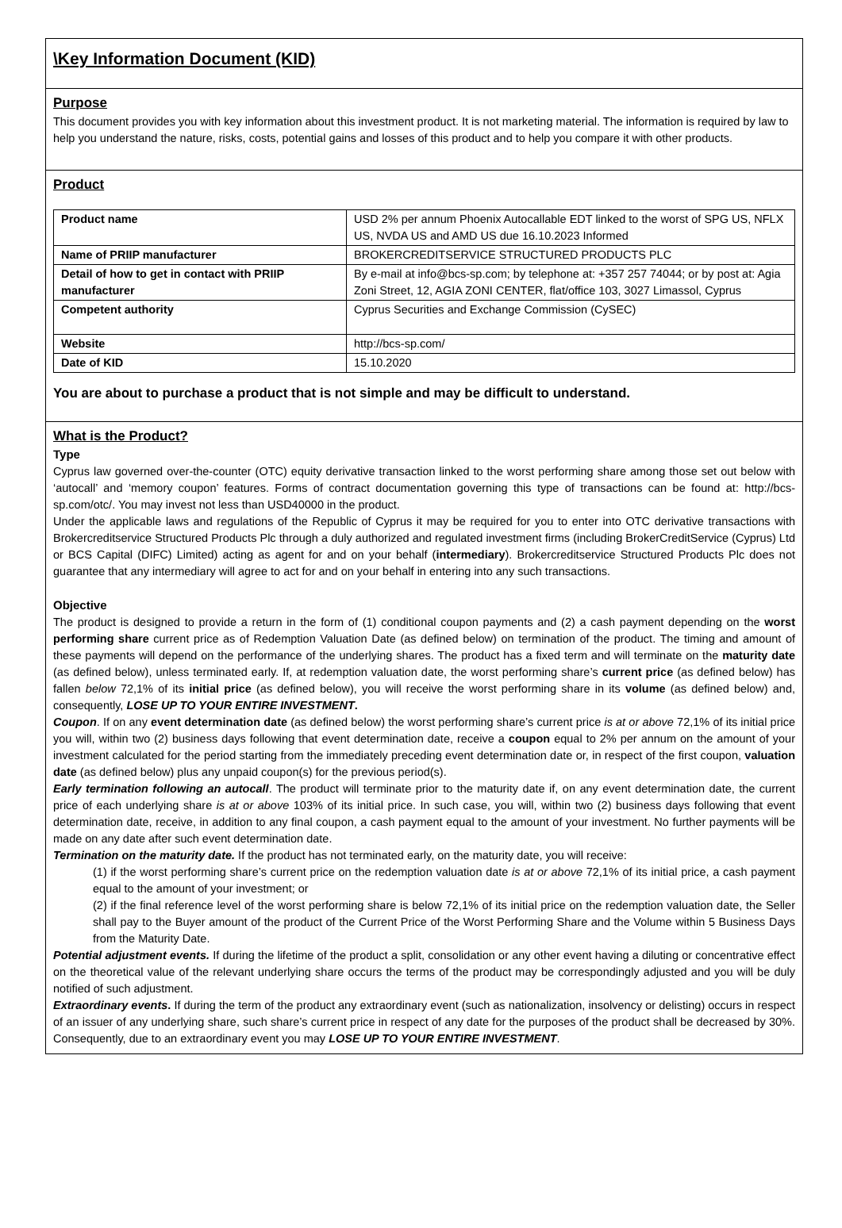\Key Information Document (KID)
Purpose
This document provides you with key information about this investment product. It is not marketing material. The information is required by law to help you understand the nature, risks, costs, potential gains and losses of this product and to help you compare it with other products.
Product
| Product name | USD 2% per annum Phoenix Autocallable EDT linked to the worst of SPG US, NFLX US, NVDA US and AMD US due 16.10.2023 Informed |
| Name of PRIIP manufacturer | BROKERCREDITSERVICE STRUCTURED PRODUCTS PLC |
| Detail of how to get in contact with PRIIP manufacturer | By e-mail at info@bcs-sp.com; by telephone at: +357 257 74044; or by post at: Agia Zoni Street, 12, AGIA ZONI CENTER, flat/office 103, 3027 Limassol, Cyprus |
| Competent authority | Cyprus Securities and Exchange Commission (CySEC) |
| Website | http://bcs-sp.com/ |
| Date of KID | 15.10.2020 |
You are about to purchase a product that is not simple and may be difficult to understand.
What is the Product?
Type
Cyprus law governed over-the-counter (OTC) equity derivative transaction linked to the worst performing share among those set out below with ‘autocall’ and ‘memory coupon’ features. Forms of contract documentation governing this type of transactions can be found at: http://bcs-sp.com/otc/. You may invest not less than USD40000 in the product.
Under the applicable laws and regulations of the Republic of Cyprus it may be required for you to enter into OTC derivative transactions with Brokercreditservice Structured Products Plc through a duly authorized and regulated investment firms (including BrokerCreditService (Cyprus) Ltd or BCS Capital (DIFC) Limited) acting as agent for and on your behalf (intermediary). Brokercreditservice Structured Products Plc does not guarantee that any intermediary will agree to act for and on your behalf in entering into any such transactions.
Objective
The product is designed to provide a return in the form of (1) conditional coupon payments and (2) a cash payment depending on the worst performing share current price as of Redemption Valuation Date (as defined below) on termination of the product. The timing and amount of these payments will depend on the performance of the underlying shares. The product has a fixed term and will terminate on the maturity date (as defined below), unless terminated early. If, at redemption valuation date, the worst performing share’s current price (as defined below) has fallen below 72,1% of its initial price (as defined below), you will receive the worst performing share in its volume (as defined below) and, consequently, LOSE UP TO YOUR ENTIRE INVESTMENT.
Coupon. If on any event determination date (as defined below) the worst performing share’s current price is at or above 72,1% of its initial price you will, within two (2) business days following that event determination date, receive a coupon equal to 2% per annum on the amount of your investment calculated for the period starting from the immediately preceding event determination date or, in respect of the first coupon, valuation date (as defined below) plus any unpaid coupon(s) for the previous period(s).
Early termination following an autocall. The product will terminate prior to the maturity date if, on any event determination date, the current price of each underlying share is at or above 103% of its initial price. In such case, you will, within two (2) business days following that event determination date, receive, in addition to any final coupon, a cash payment equal to the amount of your investment. No further payments will be made on any date after such event determination date.
Termination on the maturity date. If the product has not terminated early, on the maturity date, you will receive:
(1) if the worst performing share’s current price on the redemption valuation date is at or above 72,1% of its initial price, a cash payment equal to the amount of your investment; or
(2) if the final reference level of the worst performing share is below 72,1% of its initial price on the redemption valuation date, the Seller shall pay to the Buyer amount of the product of the Current Price of the Worst Performing Share and the Volume within 5 Business Days from the Maturity Date.
Potential adjustment events. If during the lifetime of the product a split, consolidation or any other event having a diluting or concentrative effect on the theoretical value of the relevant underlying share occurs the terms of the product may be correspondingly adjusted and you will be duly notified of such adjustment.
Extraordinary events. If during the term of the product any extraordinary event (such as nationalization, insolvency or delisting) occurs in respect of an issuer of any underlying share, such share’s current price in respect of any date for the purposes of the product shall be decreased by 30%. Consequently, due to an extraordinary event you may LOSE UP TO YOUR ENTIRE INVESTMENT.